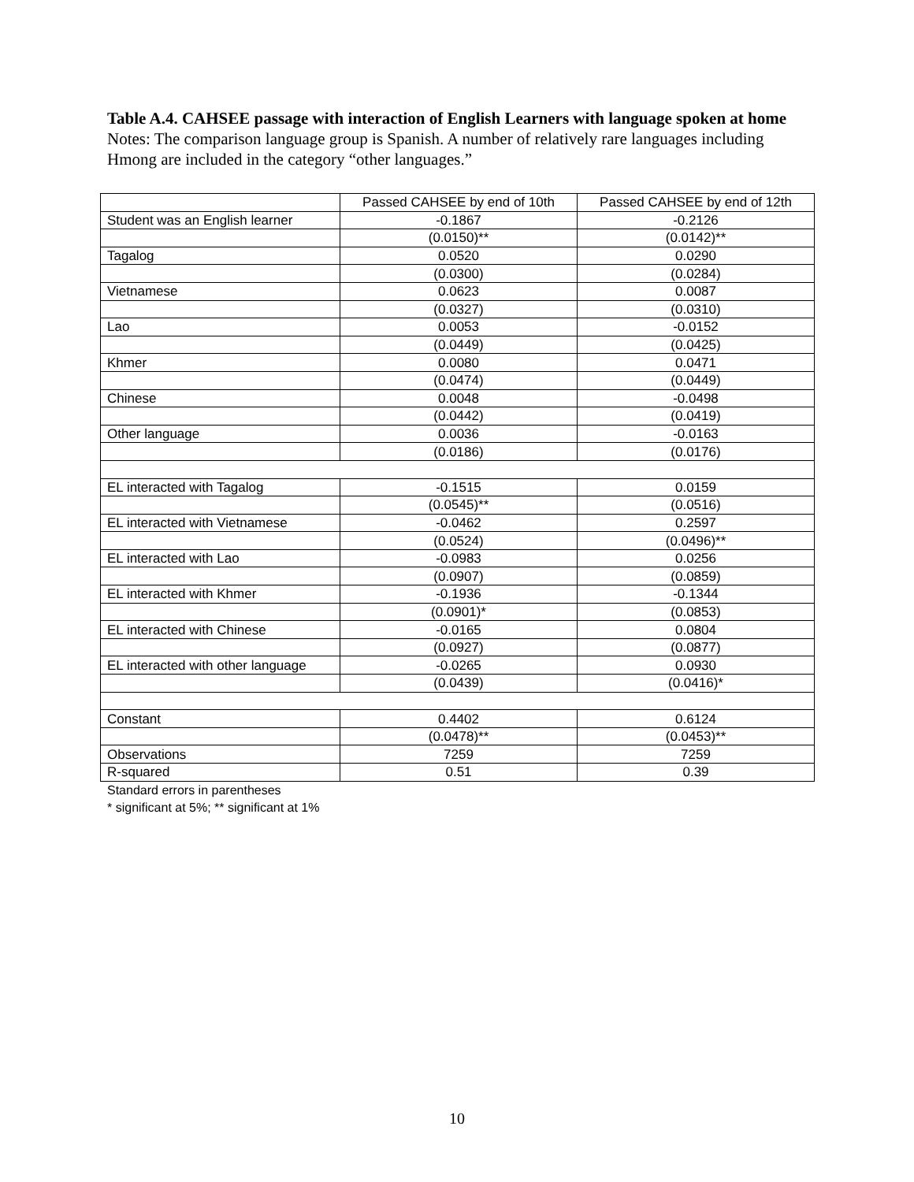Table A.4. CAHSEE passage with interaction of English Learners with language spoken at home
Notes: The comparison language group is Spanish. A number of relatively rare languages including Hmong are included in the category “other languages.”
| | Passed CAHSEE by end of 10th | Passed CAHSEE by end of 12th |
| Student was an English learner | -0.1867 | -0.2126 |
| | (0.0150)** | (0.0142)** |
| Tagalog | 0.0520 | 0.0290 |
| | (0.0300) | (0.0284) |
| Vietnamese | 0.0623 | 0.0087 |
| | (0.0327) | (0.0310) |
| Lao | 0.0053 | -0.0152 |
| | (0.0449) | (0.0425) |
| Khmer | 0.0080 | 0.0471 |
| | (0.0474) | (0.0449) |
| Chinese | 0.0048 | -0.0498 |
| | (0.0442) | (0.0419) |
| Other language | 0.0036 | -0.0163 |
| | (0.0186) | (0.0176) |
| EL interacted with Tagalog | -0.1515 | 0.0159 |
| | (0.0545)** | (0.0516) |
| EL interacted with Vietnamese | -0.0462 | 0.2597 |
| | (0.0524) | (0.0496)** |
| EL interacted with Lao | -0.0983 | 0.0256 |
| | (0.0907) | (0.0859) |
| EL interacted with Khmer | -0.1936 | -0.1344 |
| | (0.0901)* | (0.0853) |
| EL interacted with Chinese | -0.0165 | 0.0804 |
| | (0.0927) | (0.0877) |
| EL interacted with other language | -0.0265 | 0.0930 |
| | (0.0439) | (0.0416)* |
| Constant | 0.4402 | 0.6124 |
| | (0.0478)** | (0.0453)** |
| Observations | 7259 | 7259 |
| R-squared | 0.51 | 0.39 |
Standard errors in parentheses
* significant at 5%; ** significant at 1%
10